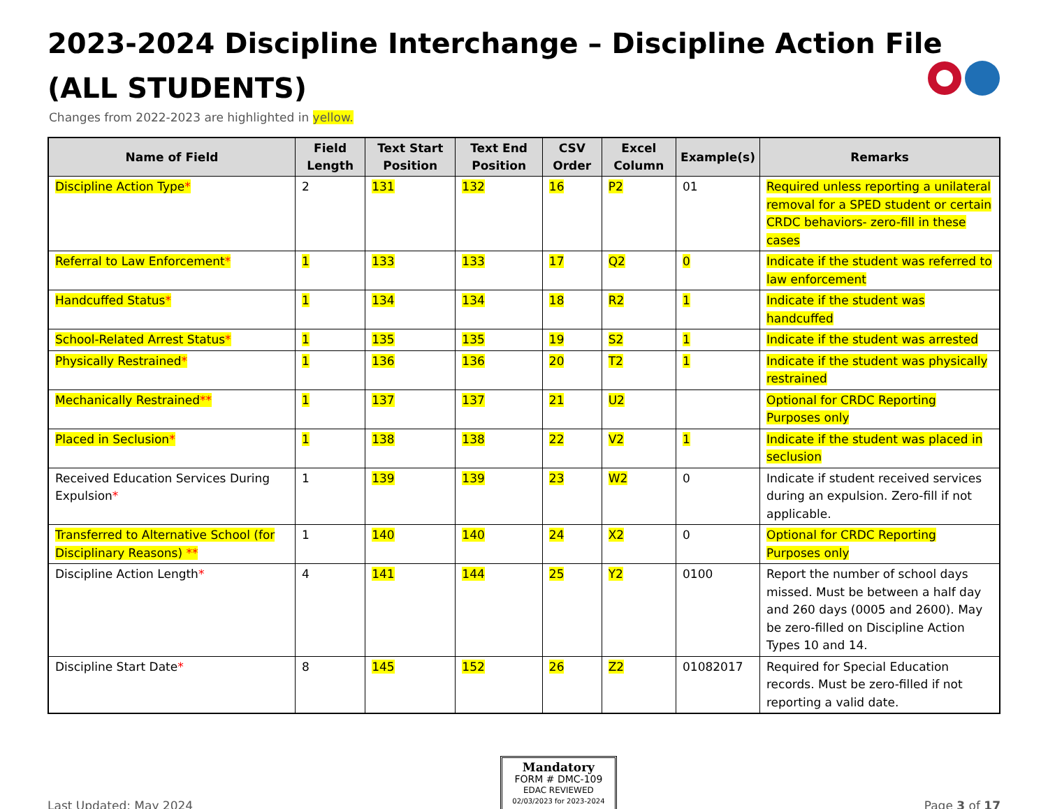2023-2024 Discipline Interchange – Discipline Action File
(ALL STUDENTS)
Changes from 2022-2023 are highlighted in yellow.
| Name of Field | Field Length | Text Start Position | Text End Position | CSV Order | Excel Column | Example(s) | Remarks |
| --- | --- | --- | --- | --- | --- | --- | --- |
| Discipline Action Type * | 2 | 131 | 132 | 16 | P2 | 01 | Required unless reporting a unilateral removal for a SPED student or certain CRDC behaviors- zero-fill in these cases |
| Referral to Law Enforcement * | 1 | 133 | 133 | 17 | Q2 | 0 | Indicate if the student was referred to law enforcement |
| Handcuffed Status * | 1 | 134 | 134 | 18 | R2 | 1 | Indicate if the student was handcuffed |
| School-Related Arrest Status * | 1 | 135 | 135 | 19 | S2 | 1 | Indicate if the student was arrested |
| Physically Restrained * | 1 | 136 | 136 | 20 | T2 | 1 | Indicate if the student was physically restrained |
| Mechanically Restrained ** | 1 | 137 | 137 | 21 | U2 | | Optional for CRDC Reporting Purposes only |
| Placed in Seclusion * | 1 | 138 | 138 | 22 | V2 | 1 | Indicate if the student was placed in seclusion |
| Received Education Services During Expulsion * | 1 | 139 | 139 | 23 | W2 | 0 | Indicate if student received services during an expulsion. Zero-fill if not applicable. |
| Transferred to Alternative School (for Disciplinary Reasons) ** | 1 | 140 | 140 | 24 | X2 | 0 | Optional for CRDC Reporting Purposes only |
| Discipline Action Length * | 4 | 141 | 144 | 25 | Y2 | 0100 | Report the number of school days missed. Must be between a half day and 260 days (0005 and 2600). May be zero-filled on Discipline Action Types 10 and 14. |
| Discipline Start Date * | 8 | 145 | 152 | 26 | Z2 | 01082017 | Required for Special Education records. Must be zero-filled if not reporting a valid date. |
Last Updated: May 2024
Mandatory
FORM # DMC-109
EDAC REVIEWED
02/03/2023 for 2023-2024
Page 3 of 17